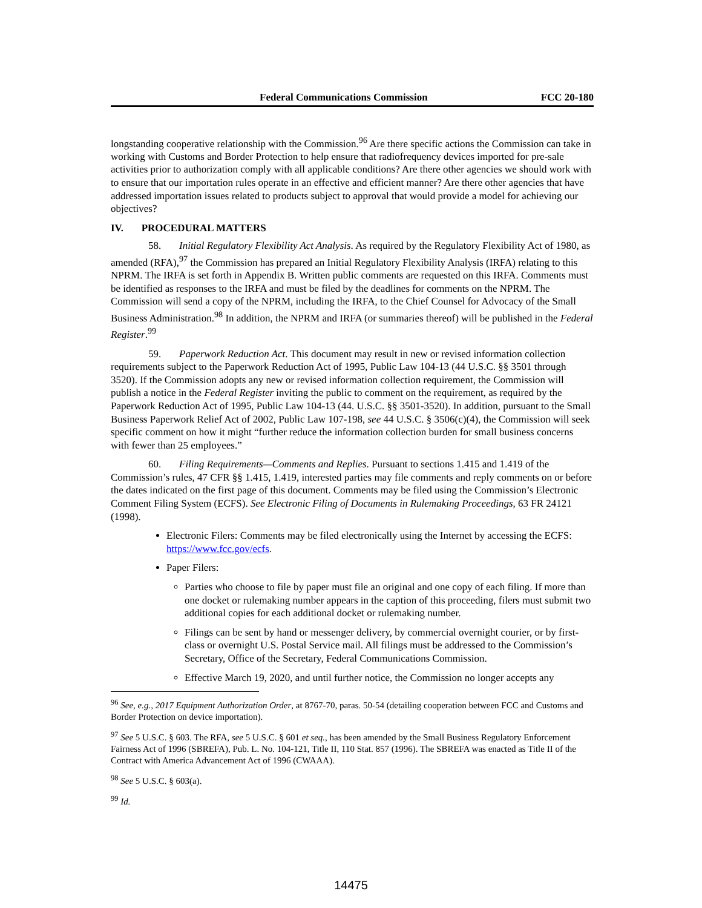Federal Communications Commission FCC 20-180
longstanding cooperative relationship with the Commission.<sup>96</sup> Are there specific actions the Commission can take in working with Customs and Border Protection to help ensure that radiofrequency devices imported for pre-sale activities prior to authorization comply with all applicable conditions? Are there other agencies we should work with to ensure that our importation rules operate in an effective and efficient manner? Are there other agencies that have addressed importation issues related to products subject to approval that would provide a model for achieving our objectives?
IV. PROCEDURAL MATTERS
58. Initial Regulatory Flexibility Act Analysis. As required by the Regulatory Flexibility Act of 1980, as amended (RFA),<sup>97</sup> the Commission has prepared an Initial Regulatory Flexibility Analysis (IRFA) relating to this NPRM. The IRFA is set forth in Appendix B. Written public comments are requested on this IRFA. Comments must be identified as responses to the IRFA and must be filed by the deadlines for comments on the NPRM. The Commission will send a copy of the NPRM, including the IRFA, to the Chief Counsel for Advocacy of the Small Business Administration.<sup>98</sup> In addition, the NPRM and IRFA (or summaries thereof) will be published in the Federal Register.<sup>99</sup>
59. Paperwork Reduction Act. This document may result in new or revised information collection requirements subject to the Paperwork Reduction Act of 1995, Public Law 104-13 (44 U.S.C. §§ 3501 through 3520). If the Commission adopts any new or revised information collection requirement, the Commission will publish a notice in the Federal Register inviting the public to comment on the requirement, as required by the Paperwork Reduction Act of 1995, Public Law 104-13 (44. U.S.C. §§ 3501-3520). In addition, pursuant to the Small Business Paperwork Relief Act of 2002, Public Law 107-198, see 44 U.S.C. § 3506(c)(4), the Commission will seek specific comment on how it might “further reduce the information collection burden for small business concerns with fewer than 25 employees.”
60. Filing Requirements—Comments and Replies. Pursuant to sections 1.415 and 1.419 of the Commission’s rules, 47 CFR §§ 1.415, 1.419, interested parties may file comments and reply comments on or before the dates indicated on the first page of this document. Comments may be filed using the Commission’s Electronic Comment Filing System (ECFS). See Electronic Filing of Documents in Rulemaking Proceedings, 63 FR 24121 (1998).
Electronic Filers: Comments may be filed electronically using the Internet by accessing the ECFS: https://www.fcc.gov/ecfs.
Paper Filers:
Parties who choose to file by paper must file an original and one copy of each filing. If more than one docket or rulemaking number appears in the caption of this proceeding, filers must submit two additional copies for each additional docket or rulemaking number.
Filings can be sent by hand or messenger delivery, by commercial overnight courier, or by first-class or overnight U.S. Postal Service mail. All filings must be addressed to the Commission’s Secretary, Office of the Secretary, Federal Communications Commission.
Effective March 19, 2020, and until further notice, the Commission no longer accepts any
<sup>96</sup> See, e.g., 2017 Equipment Authorization Order, at 8767-70, paras. 50-54 (detailing cooperation between FCC and Customs and Border Protection on device importation).
<sup>97</sup> See 5 U.S.C. § 603. The RFA, see 5 U.S.C. § 601 et seq., has been amended by the Small Business Regulatory Enforcement Fairness Act of 1996 (SBREFA), Pub. L. No. 104-121, Title II, 110 Stat. 857 (1996). The SBREFA was enacted as Title II of the Contract with America Advancement Act of 1996 (CWAAA).
<sup>98</sup> See 5 U.S.C. § 603(a).
<sup>99</sup> Id.
14475